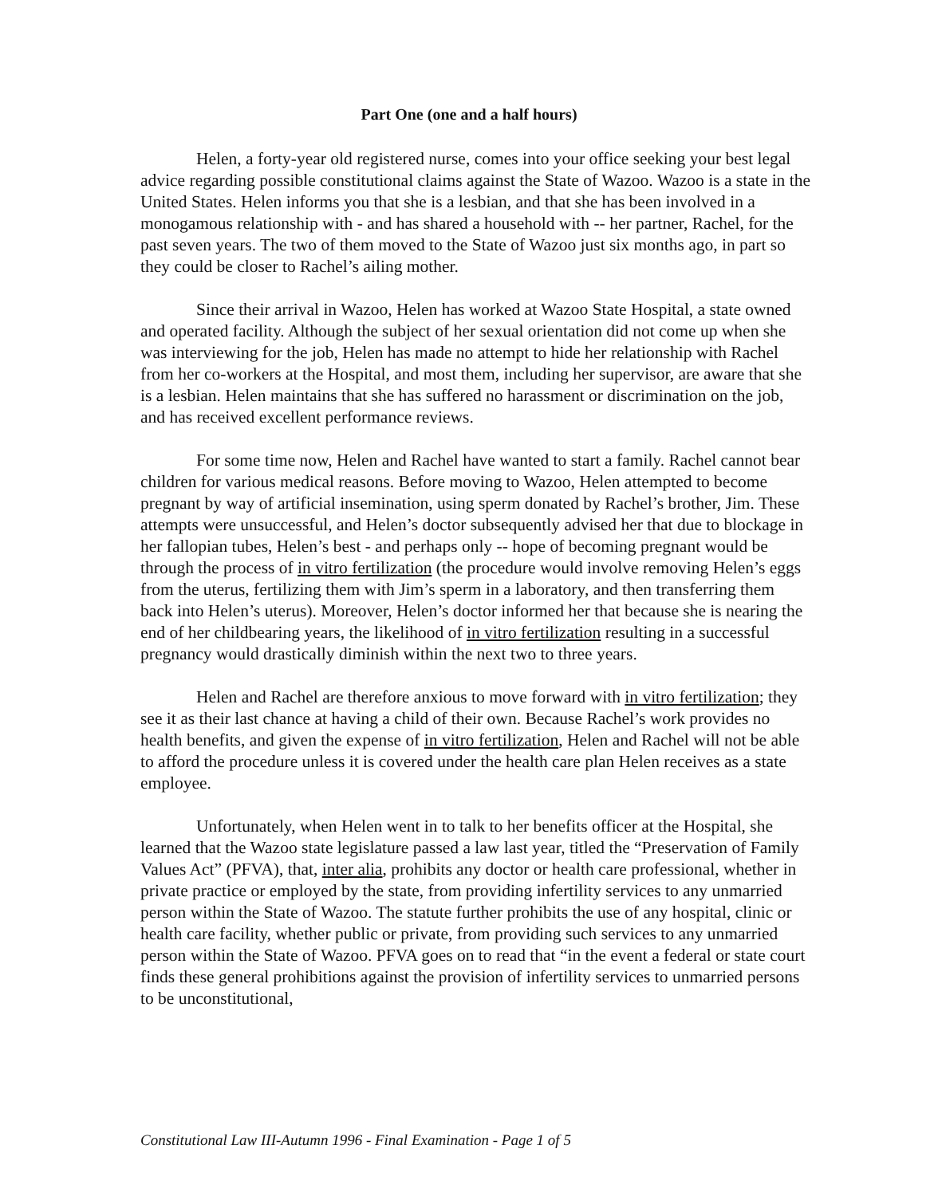Part One (one and a half hours)
Helen, a forty-year old registered nurse, comes into your office seeking your best legal advice regarding possible constitutional claims against the State of Wazoo. Wazoo is a state in the United States. Helen informs you that she is a lesbian, and that she has been involved in a monogamous relationship with - and has shared a household with -- her partner, Rachel, for the past seven years. The two of them moved to the State of Wazoo just six months ago, in part so they could be closer to Rachel’s ailing mother.
Since their arrival in Wazoo, Helen has worked at Wazoo State Hospital, a state owned and operated facility. Although the subject of her sexual orientation did not come up when she was interviewing for the job, Helen has made no attempt to hide her relationship with Rachel from her co-workers at the Hospital, and most them, including her supervisor, are aware that she is a lesbian. Helen maintains that she has suffered no harassment or discrimination on the job, and has received excellent performance reviews.
For some time now, Helen and Rachel have wanted to start a family. Rachel cannot bear children for various medical reasons. Before moving to Wazoo, Helen attempted to become pregnant by way of artificial insemination, using sperm donated by Rachel’s brother, Jim. These attempts were unsuccessful, and Helen’s doctor subsequently advised her that due to blockage in her fallopian tubes, Helen’s best - and perhaps only -- hope of becoming pregnant would be through the process of in vitro fertilization (the procedure would involve removing Helen’s eggs from the uterus, fertilizing them with Jim’s sperm in a laboratory, and then transferring them back into Helen’s uterus). Moreover, Helen’s doctor informed her that because she is nearing the end of her childbearing years, the likelihood of in vitro fertilization resulting in a successful pregnancy would drastically diminish within the next two to three years.
Helen and Rachel are therefore anxious to move forward with in vitro fertilization; they see it as their last chance at having a child of their own. Because Rachel’s work provides no health benefits, and given the expense of in vitro fertilization, Helen and Rachel will not be able to afford the procedure unless it is covered under the health care plan Helen receives as a state employee.
Unfortunately, when Helen went in to talk to her benefits officer at the Hospital, she learned that the Wazoo state legislature passed a law last year, titled the “Preservation of Family Values Act” (PFVA), that, inter alia, prohibits any doctor or health care professional, whether in private practice or employed by the state, from providing infertility services to any unmarried person within the State of Wazoo. The statute further prohibits the use of any hospital, clinic or health care facility, whether public or private, from providing such services to any unmarried person within the State of Wazoo. PFVA goes on to read that “in the event a federal or state court finds these general prohibitions against the provision of infertility services to unmarried persons to be unconstitutional,
Constitutional Law III-Autumn 1996 - Final Examination - Page 1 of 5